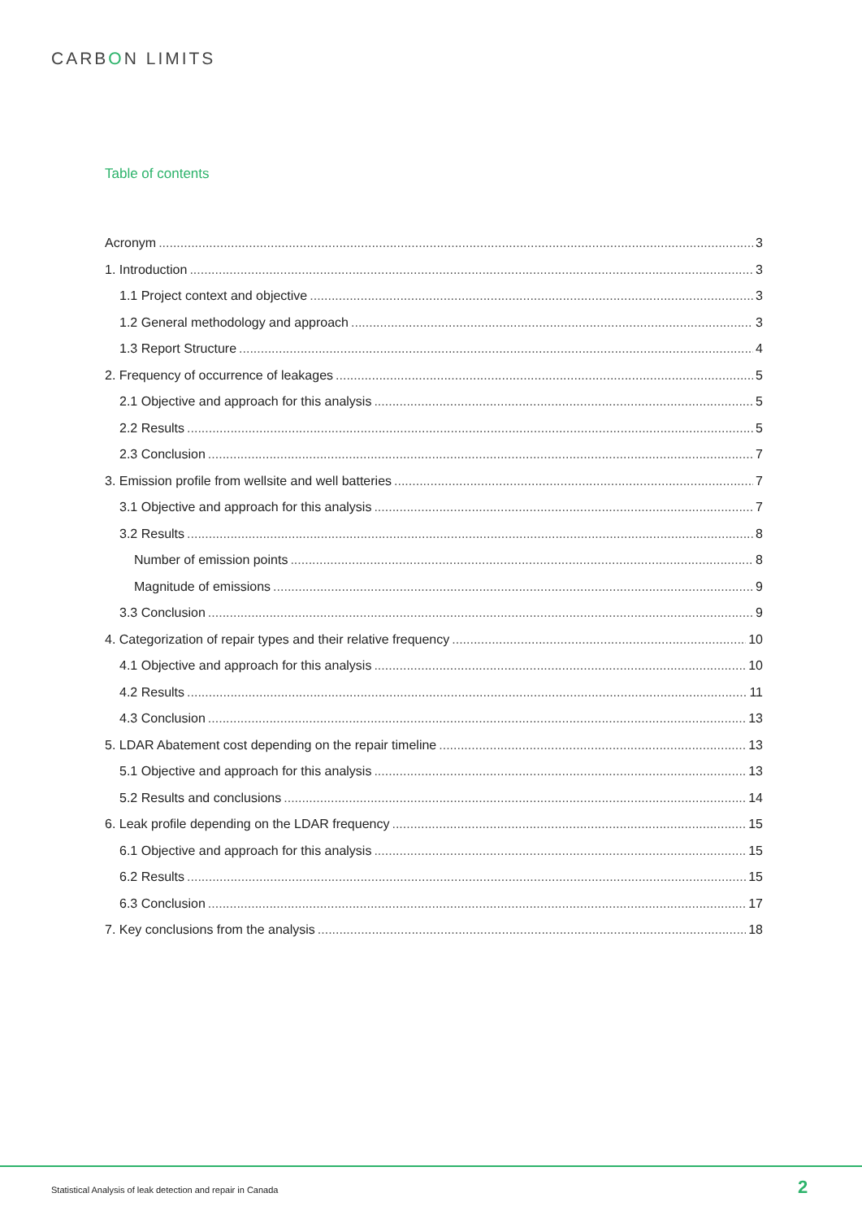CARBON LIMITS
Table of contents
Acronym 3
1. Introduction 3
1.1 Project context and objective 3
1.2 General methodology and approach 3
1.3 Report Structure 4
2. Frequency of occurrence of leakages 5
2.1 Objective and approach for this analysis 5
2.2 Results 5
2.3 Conclusion 7
3. Emission profile from wellsite and well batteries 7
3.1 Objective and approach for this analysis 7
3.2 Results 8
Number of emission points 8
Magnitude of emissions 9
3.3 Conclusion 9
4. Categorization of repair types and their relative frequency 10
4.1 Objective and approach for this analysis 10
4.2 Results 11
4.3 Conclusion 13
5. LDAR Abatement cost depending on the repair timeline 13
5.1 Objective and approach for this analysis 13
5.2 Results and conclusions 14
6. Leak profile depending on the LDAR frequency 15
6.1 Objective and approach for this analysis 15
6.2 Results 15
6.3 Conclusion 17
7. Key conclusions from the analysis 18
Statistical Analysis of leak detection and repair in Canada
2